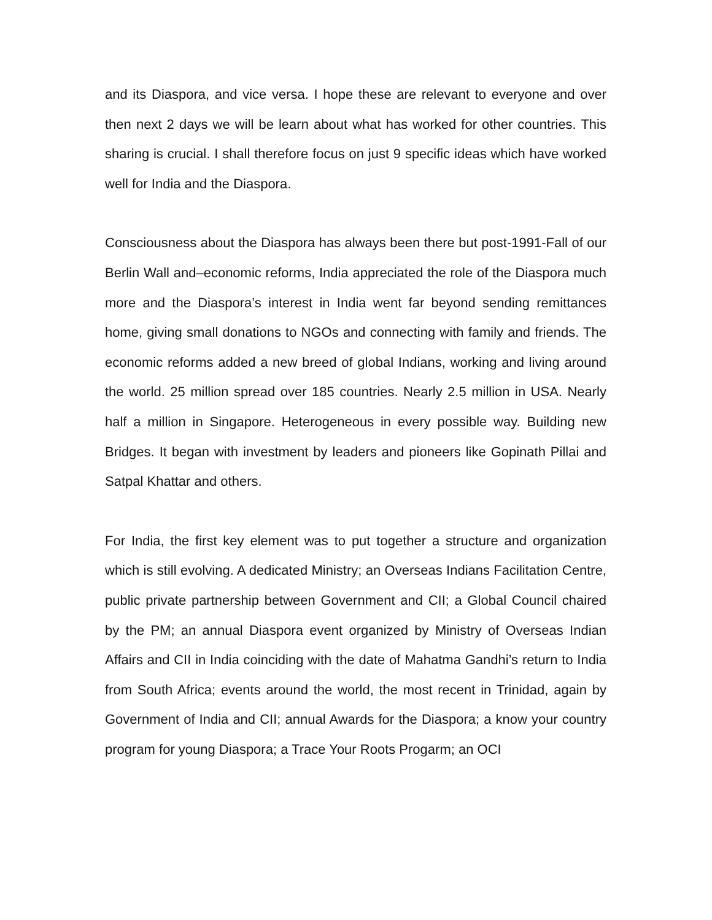and its Diaspora, and vice versa. I hope these are relevant to everyone and over then next 2 days we will be learn about what has worked for other countries. This sharing is crucial. I shall therefore focus on just 9 specific ideas which have worked well for India and the Diaspora.
Consciousness about the Diaspora has always been there but post-1991-Fall of our Berlin Wall and–economic reforms, India appreciated the role of the Diaspora much more and the Diaspora’s interest in India went far beyond sending remittances home, giving small donations to NGOs and connecting with family and friends. The economic reforms added a new breed of global Indians, working and living around the world. 25 million spread over 185 countries. Nearly 2.5 million in USA. Nearly half a million in Singapore. Heterogeneous in every possible way. Building new Bridges. It began with investment by leaders and pioneers like Gopinath Pillai and Satpal Khattar and others.
For India, the first key element was to put together a structure and organization which is still evolving. A dedicated Ministry; an Overseas Indians Facilitation Centre, public private partnership between Government and CII; a Global Council chaired by the PM; an annual Diaspora event organized by Ministry of Overseas Indian Affairs and CII in India coinciding with the date of Mahatma Gandhi’s return to India from South Africa; events around the world, the most recent in Trinidad, again by Government of India and CII; annual Awards for the Diaspora; a know your country program for young Diaspora; a Trace Your Roots Progarm; an OCI